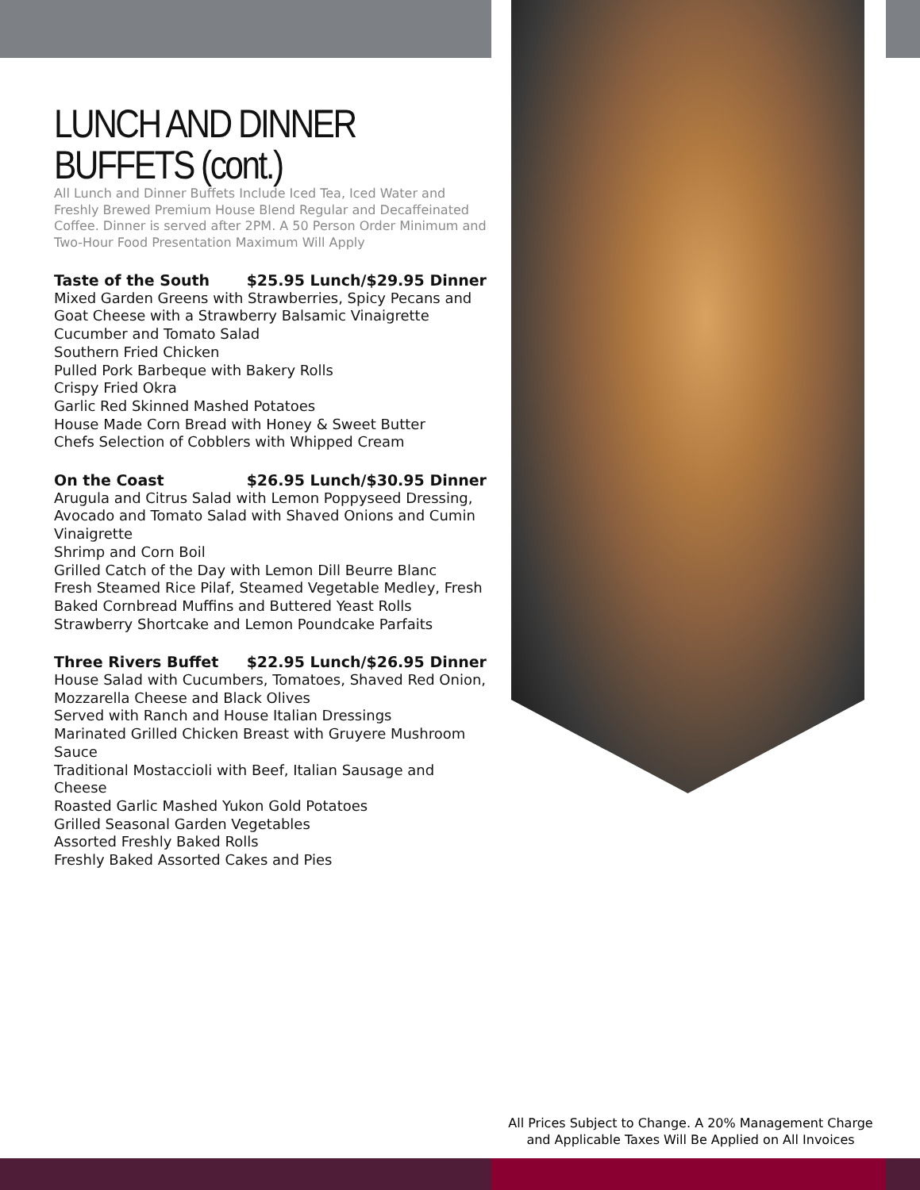LUNCH AND DINNER BUFFETS (cont.)
All Lunch and Dinner Buffets Include Iced Tea, Iced Water and Freshly Brewed Premium House Blend Regular and Decaffeinated Coffee. Dinner is served after 2PM. A 50 Person Order Minimum and Two-Hour Food Presentation Maximum Will Apply
Taste of the South $25.95 Lunch/$29.95 Dinner
Mixed Garden Greens with Strawberries, Spicy Pecans and Goat Cheese with a Strawberry Balsamic Vinaigrette
Cucumber and Tomato Salad
Southern Fried Chicken
Pulled Pork Barbeque with Bakery Rolls
Crispy Fried Okra
Garlic Red Skinned Mashed Potatoes
House Made Corn Bread with Honey & Sweet Butter
Chefs Selection of Cobblers with Whipped Cream
On the Coast $26.95 Lunch/$30.95 Dinner
Arugula and Citrus Salad with Lemon Poppyseed Dressing, Avocado and Tomato Salad with Shaved Onions and Cumin Vinaigrette
Shrimp and Corn Boil
Grilled Catch of the Day with Lemon Dill Beurre Blanc
Fresh Steamed Rice Pilaf, Steamed Vegetable Medley, Fresh Baked Cornbread Muffins and Buttered Yeast Rolls
Strawberry Shortcake and Lemon Poundcake Parfaits
Three Rivers Buffet $22.95 Lunch/$26.95 Dinner
House Salad with Cucumbers, Tomatoes, Shaved Red Onion, Mozzarella Cheese and Black Olives
Served with Ranch and House Italian Dressings
Marinated Grilled Chicken Breast with Gruyere Mushroom Sauce
Traditional Mostaccioli with Beef, Italian Sausage and Cheese
Roasted Garlic Mashed Yukon Gold Potatoes
Grilled Seasonal Garden Vegetables
Assorted Freshly Baked Rolls
Freshly Baked Assorted Cakes and Pies
All Prices Subject to Change. A 20% Management Charge
and Applicable Taxes Will Be Applied on All Invoices